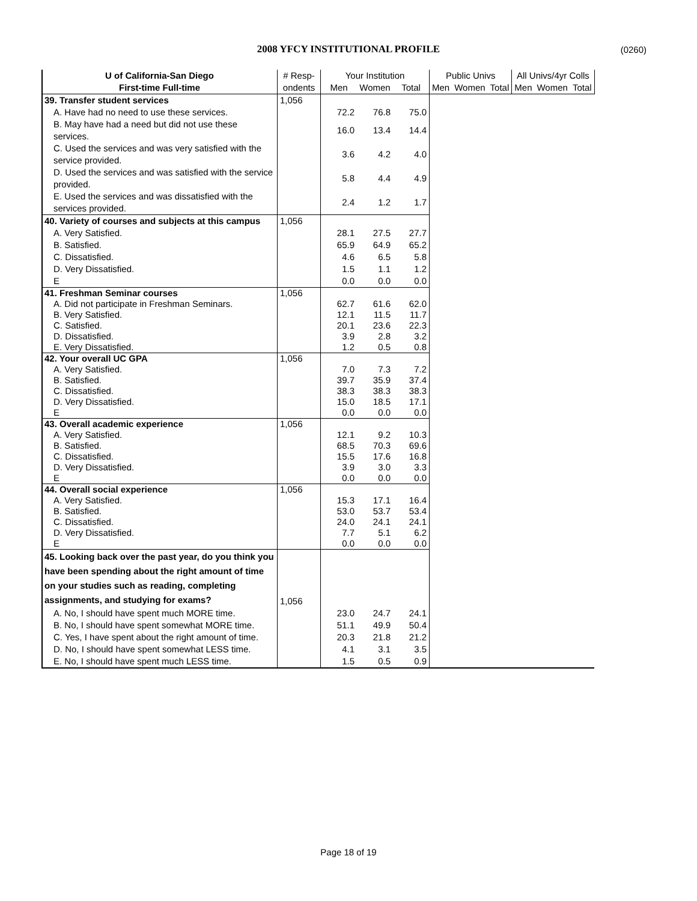2008 YFCY INSTITUTIONAL PROFILE (0260)
| U of California-San Diego | # Resp- | Your Institution | | | Public Univs | | | All Univs/4yr Colls | | |
| --- | --- | --- | --- | --- | --- | --- | --- | --- | --- | --- |
| First-time Full-time | ondents | Men | Women | Total | Men | Women | Total | Men | Women | Total |
| 39. Transfer student services | 1,056 | | | | | | | | | |
| A. Have had no need to use these services. | | 72.2 | 76.8 | 75.0 | | | | | | |
| B. May have had a need but did not use these services. | | 16.0 | 13.4 | 14.4 | | | | | | |
| C. Used the services and was very satisfied with the service provided. | | 3.6 | 4.2 | 4.0 | | | | | | |
| D. Used the services and was satisfied with the service provided. | | 5.8 | 4.4 | 4.9 | | | | | | |
| E. Used the services and was dissatisfied with the services provided. | | 2.4 | 1.2 | 1.7 | | | | | | |
| 40. Variety of courses and subjects at this campus | 1,056 | | | | | | | | | |
| A. Very Satisfied. | | 28.1 | 27.5 | 27.7 | | | | | | |
| B. Satisfied. | | 65.9 | 64.9 | 65.2 | | | | | | |
| C. Dissatisfied. | | 4.6 | 6.5 | 5.8 | | | | | | |
| D. Very Dissatisfied. | | 1.5 | 1.1 | 1.2 | | | | | | |
| E | | 0.0 | 0.0 | 0.0 | | | | | | |
| 41. Freshman Seminar courses | 1,056 | | | | | | | | | |
| A. Did not participate in Freshman Seminars. | | 62.7 | 61.6 | 62.0 | | | | | | |
| B. Very Satisfied. | | 12.1 | 11.5 | 11.7 | | | | | | |
| C. Satisfied. | | 20.1 | 23.6 | 22.3 | | | | | | |
| D. Dissatisfied. | | 3.9 | 2.8 | 3.2 | | | | | | |
| E. Very Dissatisfied. | | 1.2 | 0.5 | 0.8 | | | | | | |
| 42. Your overall UC GPA | 1,056 | | | | | | | | | |
| A. Very Satisfied. | | 7.0 | 7.3 | 7.2 | | | | | | |
| B. Satisfied. | | 39.7 | 35.9 | 37.4 | | | | | | |
| C. Dissatisfied. | | 38.3 | 38.3 | 38.3 | | | | | | |
| D. Very Dissatisfied. | | 15.0 | 18.5 | 17.1 | | | | | | |
| E | | 0.0 | 0.0 | 0.0 | | | | | | |
| 43. Overall academic experience | 1,056 | | | | | | | | | |
| A. Very Satisfied. | | 12.1 | 9.2 | 10.3 | | | | | | |
| B. Satisfied. | | 68.5 | 70.3 | 69.6 | | | | | | |
| C. Dissatisfied. | | 15.5 | 17.6 | 16.8 | | | | | | |
| D. Very Dissatisfied. | | 3.9 | 3.0 | 3.3 | | | | | | |
| E | | 0.0 | 0.0 | 0.0 | | | | | | |
| 44. Overall social experience | 1,056 | | | | | | | | | |
| A. Very Satisfied. | | 15.3 | 17.1 | 16.4 | | | | | | |
| B. Satisfied. | | 53.0 | 53.7 | 53.4 | | | | | | |
| C. Dissatisfied. | | 24.0 | 24.1 | 24.1 | | | | | | |
| D. Very Dissatisfied. | | 7.7 | 5.1 | 6.2 | | | | | | |
| E | | 0.0 | 0.0 | 0.0 | | | | | | |
| 45. Looking back over the past year, do you think you have been spending about the right amount of time on your studies such as reading, completing assignments, and studying for exams? | 1,056 | | | | | | | | | |
| A. No, I should have spent much MORE time. | | 23.0 | 24.7 | 24.1 | | | | | | |
| B. No, I should have spent somewhat MORE time. | | 51.1 | 49.9 | 50.4 | | | | | | |
| C. Yes, I have spent about the right amount of time. | | 20.3 | 21.8 | 21.2 | | | | | | |
| D. No, I should have spent somewhat LESS time. | | 4.1 | 3.1 | 3.5 | | | | | | |
| E. No, I should have spent much LESS time. | | 1.5 | 0.5 | 0.9 | | | | | | |
Page 18 of 19